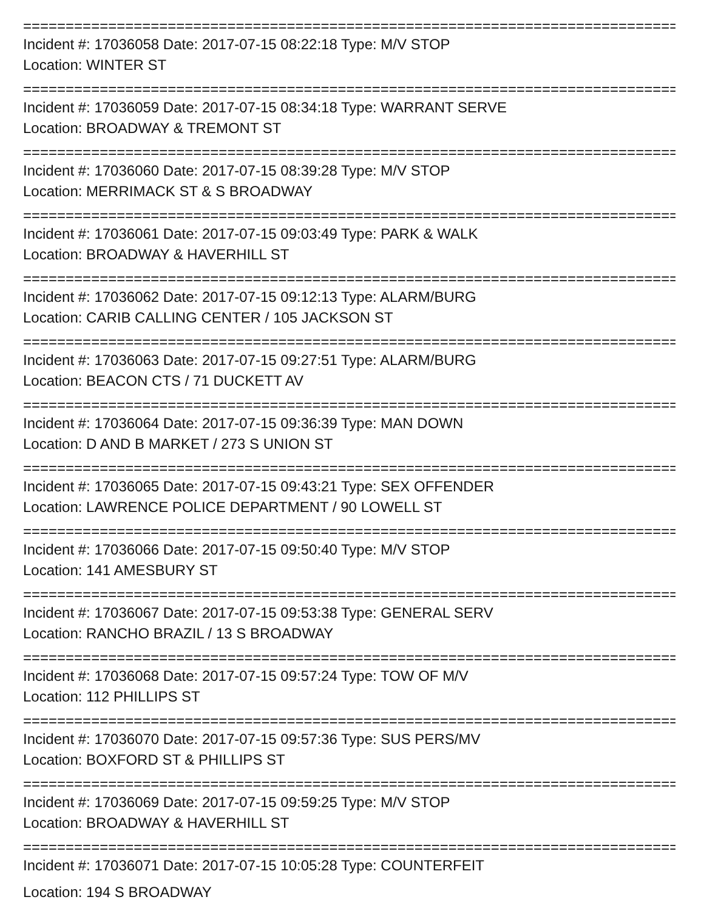================================================================================
Incident #: 17036058 Date: 2017-07-15 08:22:18 Type: M/V STOP
Location: WINTER ST
================================================================================
Incident #: 17036059 Date: 2017-07-15 08:34:18 Type: WARRANT SERVE
Location: BROADWAY & TREMONT ST
================================================================================
Incident #: 17036060 Date: 2017-07-15 08:39:28 Type: M/V STOP
Location: MERRIMACK ST & S BROADWAY
================================================================================
Incident #: 17036061 Date: 2017-07-15 09:03:49 Type: PARK & WALK
Location: BROADWAY & HAVERHILL ST
================================================================================
Incident #: 17036062 Date: 2017-07-15 09:12:13 Type: ALARM/BURG
Location: CARIB CALLING CENTER / 105 JACKSON ST
================================================================================
Incident #: 17036063 Date: 2017-07-15 09:27:51 Type: ALARM/BURG
Location: BEACON CTS / 71 DUCKETT AV
================================================================================
Incident #: 17036064 Date: 2017-07-15 09:36:39 Type: MAN DOWN
Location: D AND B MARKET / 273 S UNION ST
================================================================================
Incident #: 17036065 Date: 2017-07-15 09:43:21 Type: SEX OFFENDER
Location: LAWRENCE POLICE DEPARTMENT / 90 LOWELL ST
================================================================================
Incident #: 17036066 Date: 2017-07-15 09:50:40 Type: M/V STOP
Location: 141 AMESBURY ST
================================================================================
Incident #: 17036067 Date: 2017-07-15 09:53:38 Type: GENERAL SERV
Location: RANCHO BRAZIL / 13 S BROADWAY
================================================================================
Incident #: 17036068 Date: 2017-07-15 09:57:24 Type: TOW OF M/V
Location: 112 PHILLIPS ST
================================================================================
Incident #: 17036070 Date: 2017-07-15 09:57:36 Type: SUS PERS/MV
Location: BOXFORD ST & PHILLIPS ST
================================================================================
Incident #: 17036069 Date: 2017-07-15 09:59:25 Type: M/V STOP
Location: BROADWAY & HAVERHILL ST
================================================================================
Incident #: 17036071 Date: 2017-07-15 10:05:28 Type: COUNTERFEIT
Location: 194 S BROADWAY